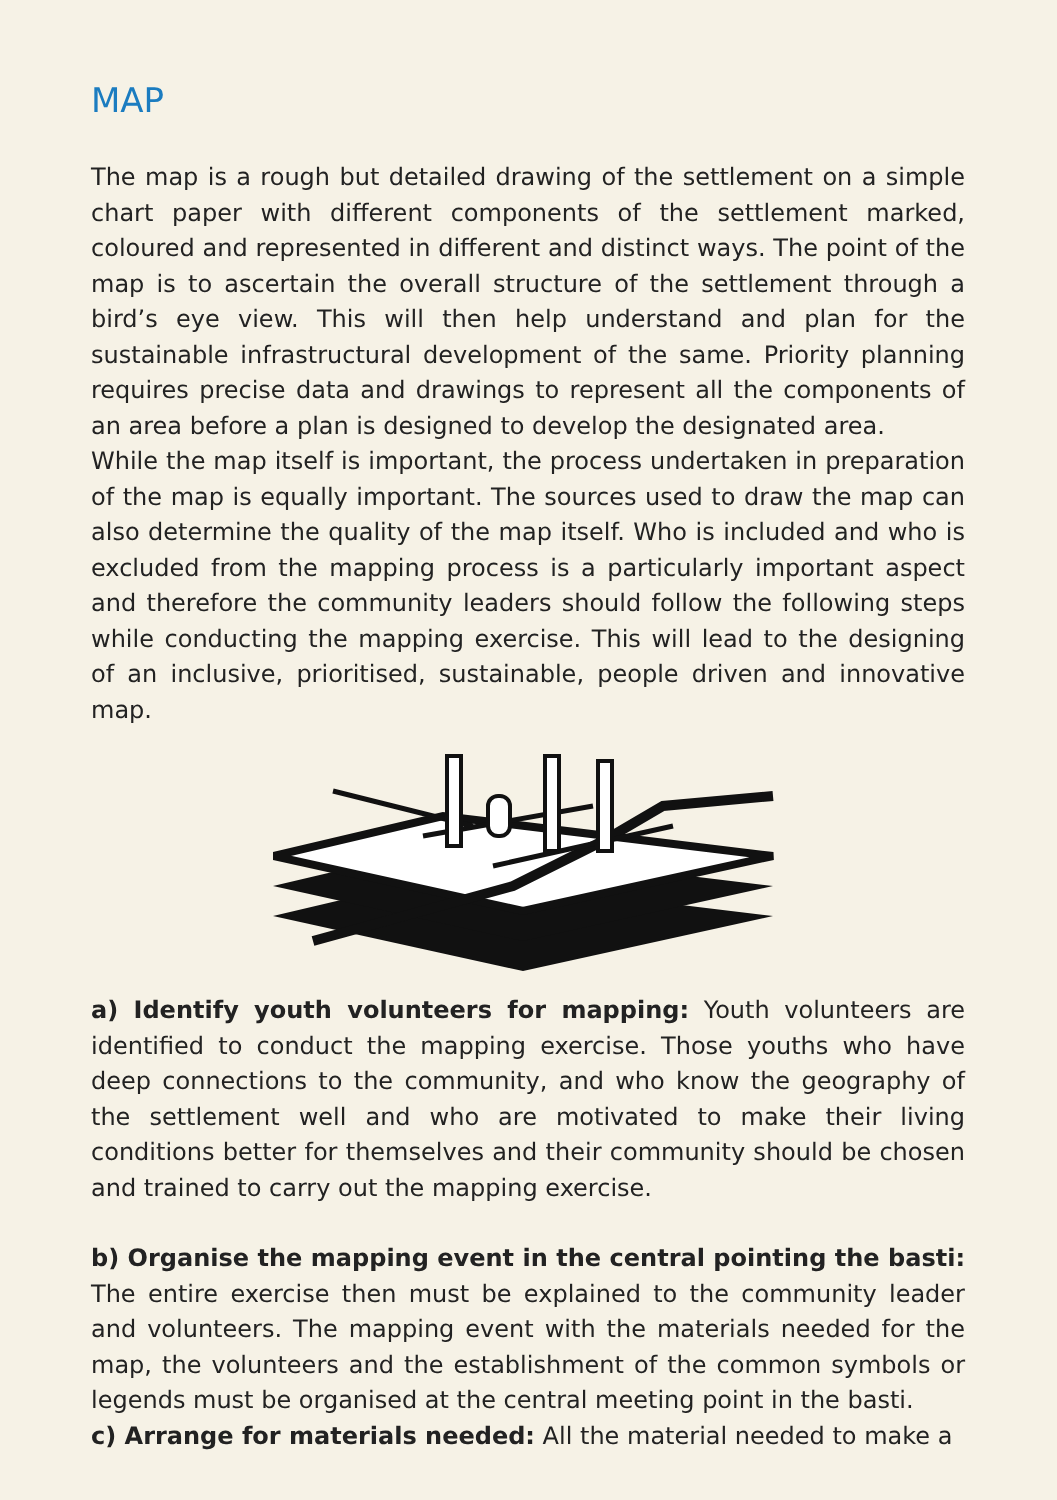MAP
The map is a rough but detailed drawing of the settlement on a simple chart paper with different components of the settlement marked, coloured and represented in different and distinct ways. The point of the map is to ascertain the overall structure of the settlement through a bird’s eye view. This will then help understand and plan for the sustainable infrastructural development of the same. Priority planning requires precise data and drawings to represent all the components of an area before a plan is designed to develop the designated area.
While the map itself is important, the process undertaken in preparation of the map is equally important. The sources used to draw the map can also determine the quality of the map itself. Who is included and who is excluded from the mapping process is a particularly important aspect and therefore the community leaders should follow the following steps while conducting the mapping exercise. This will lead to the designing of an inclusive, prioritised, sustainable, people driven and innovative map.
a) Identify youth volunteers for mapping: Youth volunteers are identified to conduct the mapping exercise. Those youths who have deep connections to the community, and who know the geography of the settlement well and who are motivated to make their living conditions better for themselves and their community should be chosen and trained to carry out the mapping exercise.
b) Organise the mapping event in the central pointing the basti: The entire exercise then must be explained to the community leader and volunteers. The mapping event with the materials needed for the map, the volunteers and the establishment of the common symbols or legends must be organised at the central meeting point in the basti.
c) Arrange for materials needed: All the material needed to make a